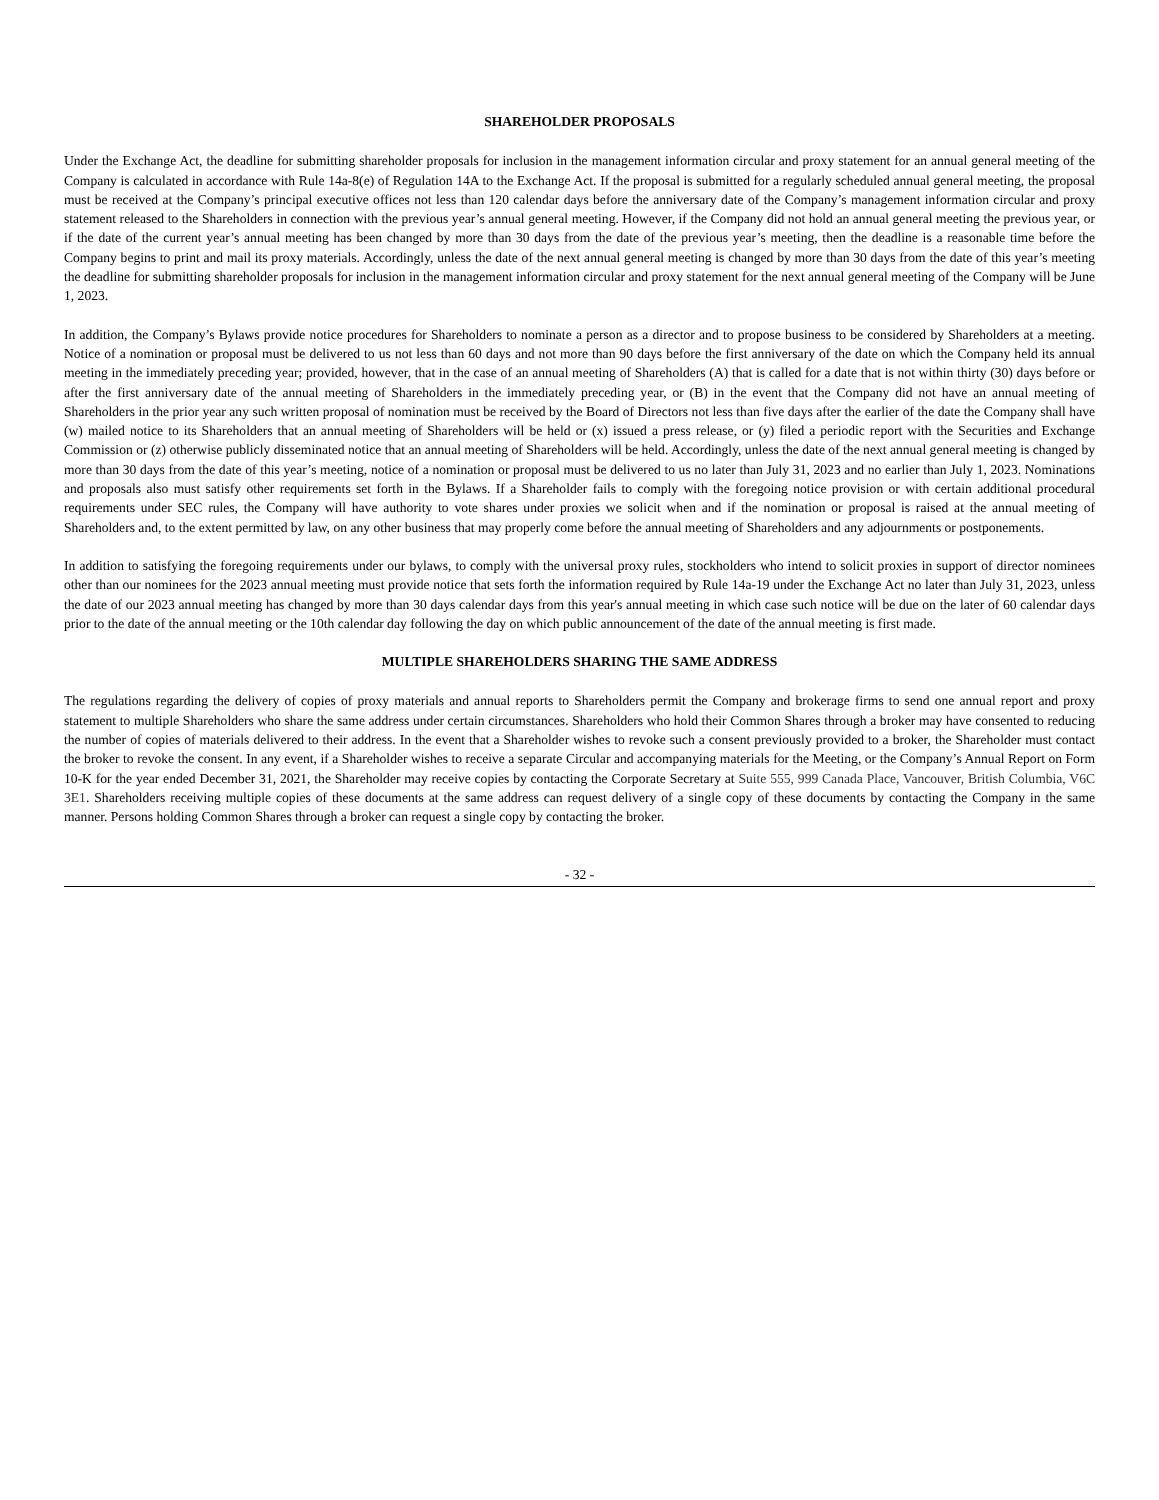SHAREHOLDER PROPOSALS
Under the Exchange Act, the deadline for submitting shareholder proposals for inclusion in the management information circular and proxy statement for an annual general meeting of the Company is calculated in accordance with Rule 14a-8(e) of Regulation 14A to the Exchange Act. If the proposal is submitted for a regularly scheduled annual general meeting, the proposal must be received at the Company’s principal executive offices not less than 120 calendar days before the anniversary date of the Company’s management information circular and proxy statement released to the Shareholders in connection with the previous year’s annual general meeting. However, if the Company did not hold an annual general meeting the previous year, or if the date of the current year’s annual meeting has been changed by more than 30 days from the date of the previous year’s meeting, then the deadline is a reasonable time before the Company begins to print and mail its proxy materials. Accordingly, unless the date of the next annual general meeting is changed by more than 30 days from the date of this year’s meeting the deadline for submitting shareholder proposals for inclusion in the management information circular and proxy statement for the next annual general meeting of the Company will be June 1, 2023.
In addition, the Company’s Bylaws provide notice procedures for Shareholders to nominate a person as a director and to propose business to be considered by Shareholders at a meeting. Notice of a nomination or proposal must be delivered to us not less than 60 days and not more than 90 days before the first anniversary of the date on which the Company held its annual meeting in the immediately preceding year; provided, however, that in the case of an annual meeting of Shareholders (A) that is called for a date that is not within thirty (30) days before or after the first anniversary date of the annual meeting of Shareholders in the immediately preceding year, or (B) in the event that the Company did not have an annual meeting of Shareholders in the prior year any such written proposal of nomination must be received by the Board of Directors not less than five days after the earlier of the date the Company shall have (w) mailed notice to its Shareholders that an annual meeting of Shareholders will be held or (x) issued a press release, or (y) filed a periodic report with the Securities and Exchange Commission or (z) otherwise publicly disseminated notice that an annual meeting of Shareholders will be held. Accordingly, unless the date of the next annual general meeting is changed by more than 30 days from the date of this year’s meeting, notice of a nomination or proposal must be delivered to us no later than July 31, 2023 and no earlier than July 1, 2023. Nominations and proposals also must satisfy other requirements set forth in the Bylaws. If a Shareholder fails to comply with the foregoing notice provision or with certain additional procedural requirements under SEC rules, the Company will have authority to vote shares under proxies we solicit when and if the nomination or proposal is raised at the annual meeting of Shareholders and, to the extent permitted by law, on any other business that may properly come before the annual meeting of Shareholders and any adjournments or postponements.
In addition to satisfying the foregoing requirements under our bylaws, to comply with the universal proxy rules, stockholders who intend to solicit proxies in support of director nominees other than our nominees for the 2023 annual meeting must provide notice that sets forth the information required by Rule 14a-19 under the Exchange Act no later than July 31, 2023, unless the date of our 2023 annual meeting has changed by more than 30 days calendar days from this year's annual meeting in which case such notice will be due on the later of 60 calendar days prior to the date of the annual meeting or the 10th calendar day following the day on which public announcement of the date of the annual meeting is first made.
MULTIPLE SHAREHOLDERS SHARING THE SAME ADDRESS
The regulations regarding the delivery of copies of proxy materials and annual reports to Shareholders permit the Company and brokerage firms to send one annual report and proxy statement to multiple Shareholders who share the same address under certain circumstances. Shareholders who hold their Common Shares through a broker may have consented to reducing the number of copies of materials delivered to their address. In the event that a Shareholder wishes to revoke such a consent previously provided to a broker, the Shareholder must contact the broker to revoke the consent. In any event, if a Shareholder wishes to receive a separate Circular and accompanying materials for the Meeting, or the Company’s Annual Report on Form 10-K for the year ended December 31, 2021, the Shareholder may receive copies by contacting the Corporate Secretary at Suite 555, 999 Canada Place, Vancouver, British Columbia, V6C 3E1. Shareholders receiving multiple copies of these documents at the same address can request delivery of a single copy of these documents by contacting the Company in the same manner. Persons holding Common Shares through a broker can request a single copy by contacting the broker.
- 32 -